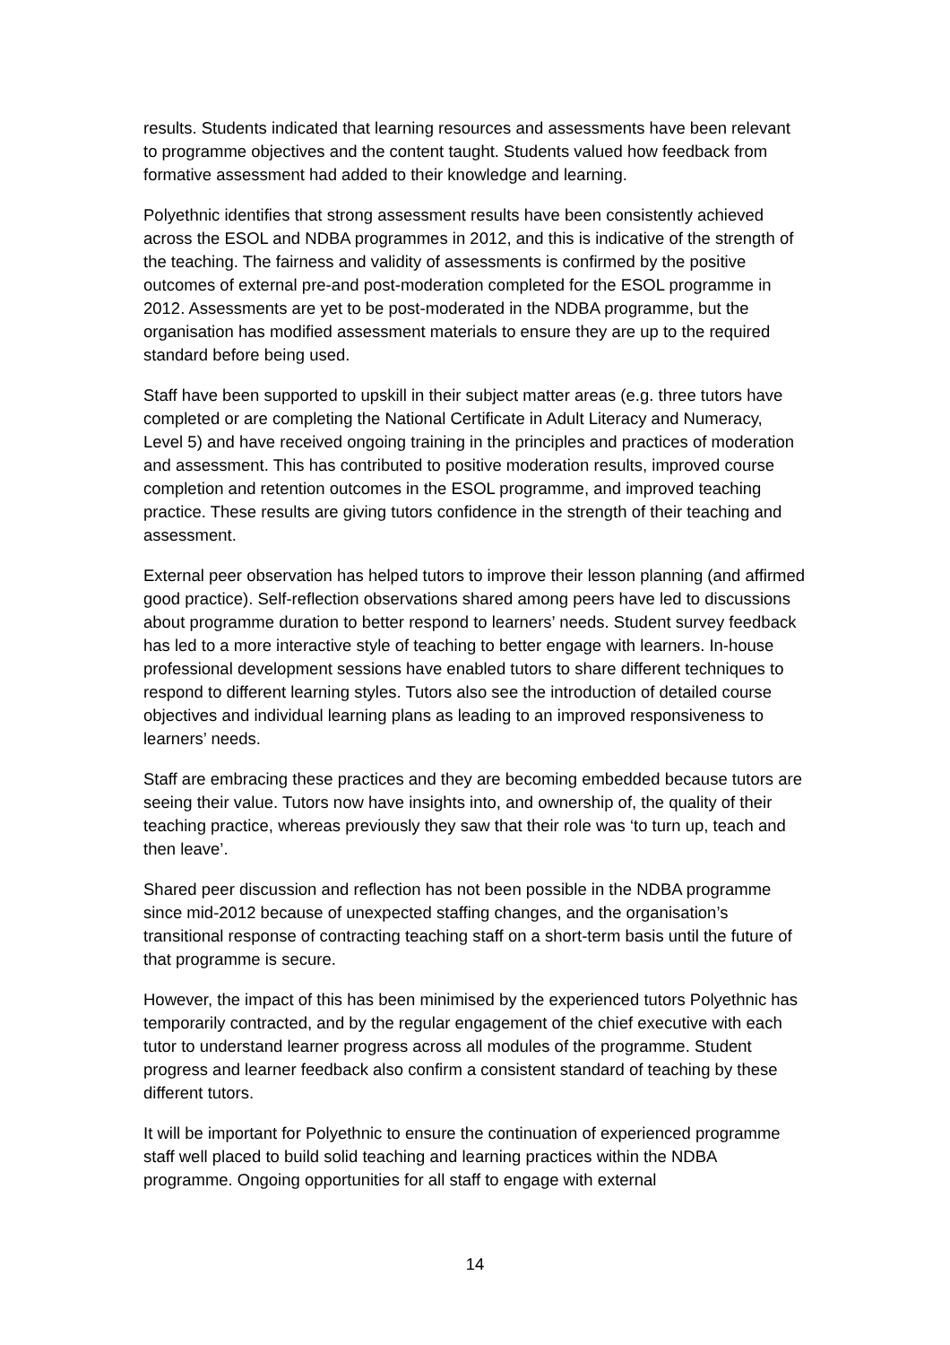results. Students indicated that learning resources and assessments have been relevant to programme objectives and the content taught. Students valued how feedback from formative assessment had added to their knowledge and learning.
Polyethnic identifies that strong assessment results have been consistently achieved across the ESOL and NDBA programmes in 2012, and this is indicative of the strength of the teaching. The fairness and validity of assessments is confirmed by the positive outcomes of external pre-and post-moderation completed for the ESOL programme in 2012. Assessments are yet to be post-moderated in the NDBA programme, but the organisation has modified assessment materials to ensure they are up to the required standard before being used.
Staff have been supported to upskill in their subject matter areas (e.g. three tutors have completed or are completing the National Certificate in Adult Literacy and Numeracy, Level 5) and have received ongoing training in the principles and practices of moderation and assessment. This has contributed to positive moderation results, improved course completion and retention outcomes in the ESOL programme, and improved teaching practice. These results are giving tutors confidence in the strength of their teaching and assessment.
External peer observation has helped tutors to improve their lesson planning (and affirmed good practice). Self-reflection observations shared among peers have led to discussions about programme duration to better respond to learners’ needs. Student survey feedback has led to a more interactive style of teaching to better engage with learners. In-house professional development sessions have enabled tutors to share different techniques to respond to different learning styles. Tutors also see the introduction of detailed course objectives and individual learning plans as leading to an improved responsiveness to learners’ needs.
Staff are embracing these practices and they are becoming embedded because tutors are seeing their value. Tutors now have insights into, and ownership of, the quality of their teaching practice, whereas previously they saw that their role was ‘to turn up, teach and then leave’.
Shared peer discussion and reflection has not been possible in the NDBA programme since mid-2012 because of unexpected staffing changes, and the organisation’s transitional response of contracting teaching staff on a short-term basis until the future of that programme is secure.
However, the impact of this has been minimised by the experienced tutors Polyethnic has temporarily contracted, and by the regular engagement of the chief executive with each tutor to understand learner progress across all modules of the programme. Student progress and learner feedback also confirm a consistent standard of teaching by these different tutors.
It will be important for Polyethnic to ensure the continuation of experienced programme staff well placed to build solid teaching and learning practices within the NDBA programme. Ongoing opportunities for all staff to engage with external
14